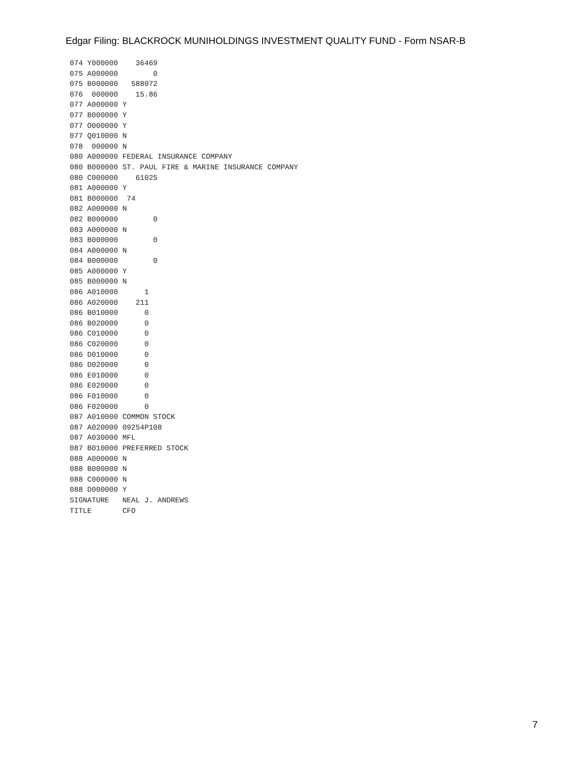Edgar Filing: BLACKROCK MUNIHOLDINGS INVESTMENT QUALITY FUND - Form NSAR-B
074 Y000000    36469
075 A000000        0
075 B000000   588072
076  000000    15.86
077 A000000 Y
077 B000000 Y
077 O000000 Y
077 Q010000 N
078  000000 N
080 A000000 FEDERAL INSURANCE COMPANY
080 B000000 ST. PAUL FIRE & MARINE INSURANCE COMPANY
080 C000000    61025
081 A000000 Y
081 B000000  74
082 A000000 N
082 B000000        0
083 A000000 N
083 B000000        0
084 A000000 N
084 B000000        0
085 A000000 Y
085 B000000 N
086 A010000      1
086 A020000    211
086 B010000      0
086 B020000      0
086 C010000      0
086 C020000      0
086 D010000      0
086 D020000      0
086 E010000      0
086 E020000      0
086 F010000      0
086 F020000      0
087 A010000 COMMON STOCK
087 A020000 09254P108
087 A030000 MFL
087 B010000 PREFERRED STOCK
088 A000000 N
088 B000000 N
088 C000000 N
088 D000000 Y
SIGNATURE   NEAL J. ANDREWS
TITLE       CFO
7